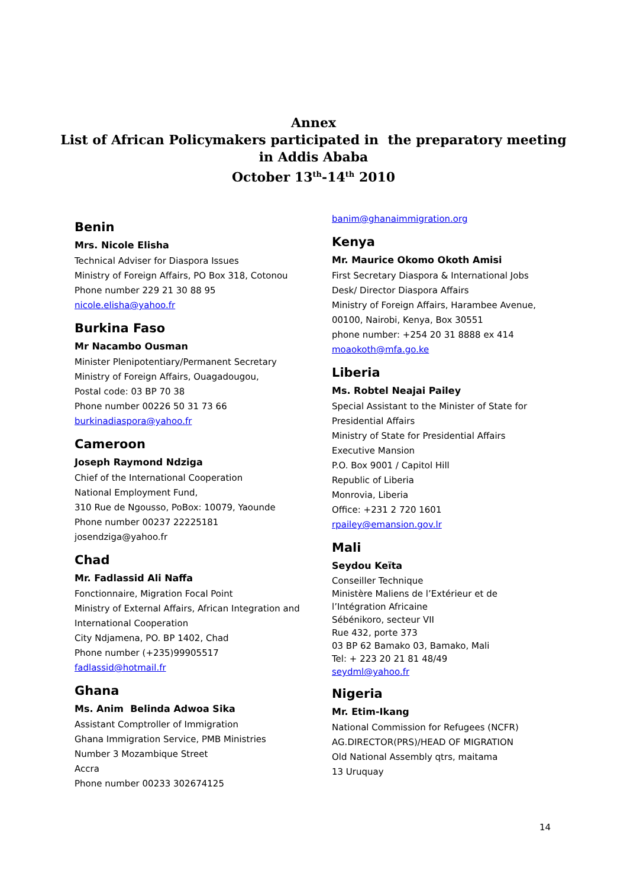Annex
List of African Policymakers participated in the preparatory meeting
in Addis Ababa
October 13<sup>th</sup>-14<sup>th</sup> 2010
Benin
Mrs. Nicole Elisha
Technical Adviser for Diaspora Issues
Ministry of Foreign Affairs, PO Box 318, Cotonou
Phone number 229 21 30 88 95
nicole.elisha@yahoo.fr
Burkina Faso
Mr Nacambo Ousman
Minister Plenipotentiary/Permanent Secretary
Ministry of Foreign Affairs, Ouagadougou,
Postal code: 03 BP 70 38
Phone number 00226 50 31 73 66
burkinadiaspora@yahoo.fr
Cameroon
Joseph Raymond Ndziga
Chief of the International Cooperation
National Employment Fund,
310 Rue de Ngousso, PoBox: 10079, Yaounde
Phone number 00237 22225181
josendziga@yahoo.fr
Chad
Mr. Fadlassid Ali Naffa
Fonctionnaire, Migration Focal Point
Ministry of External Affairs, African Integration and International Cooperation
City Ndjamena, PO. BP 1402, Chad
Phone number (+235)99905517
fadlassid@hotmail.fr
Ghana
Ms. Anim Belinda Adwoa Sika
Assistant Comptroller of Immigration
Ghana Immigration Service, PMB Ministries
Number 3 Mozambique Street
Accra
Phone number 00233 302674125
banim@ghanaimmigration.org
Kenya
Mr. Maurice Okomo Okoth Amisi
First Secretary Diaspora & International Jobs Desk/ Director Diaspora Affairs
Ministry of Foreign Affairs, Harambee Avenue, 00100, Nairobi, Kenya, Box 30551
phone number: +254 20 31 8888 ex 414
moaokoth@mfa.go.ke
Liberia
Ms. Robtel Neajai Pailey
Special Assistant to the Minister of State for Presidential Affairs
Ministry of State for Presidential Affairs
Executive Mansion
P.O. Box 9001 / Capitol Hill
Republic of Liberia
Monrovia, Liberia
Office: +231 2 720 1601
rpailey@emansion.gov.lr
Mali
Seydou Keïta
Conseiller Technique
Ministère Maliens de l’Extérieur et de l’Intégration Africaine
Sébénikoro, secteur VII
Rue 432, porte 373
03 BP 62 Bamako 03, Bamako, Mali
Tel: + 223 20 21 81 48/49
seydml@yahoo.fr
Nigeria
Mr. Etim-Ikang
National Commission for Refugees (NCFR)
AG.DIRECTOR(PRS)/HEAD OF MIGRATION
Old National Assembly qtrs, maitama
13 Uruquay
14